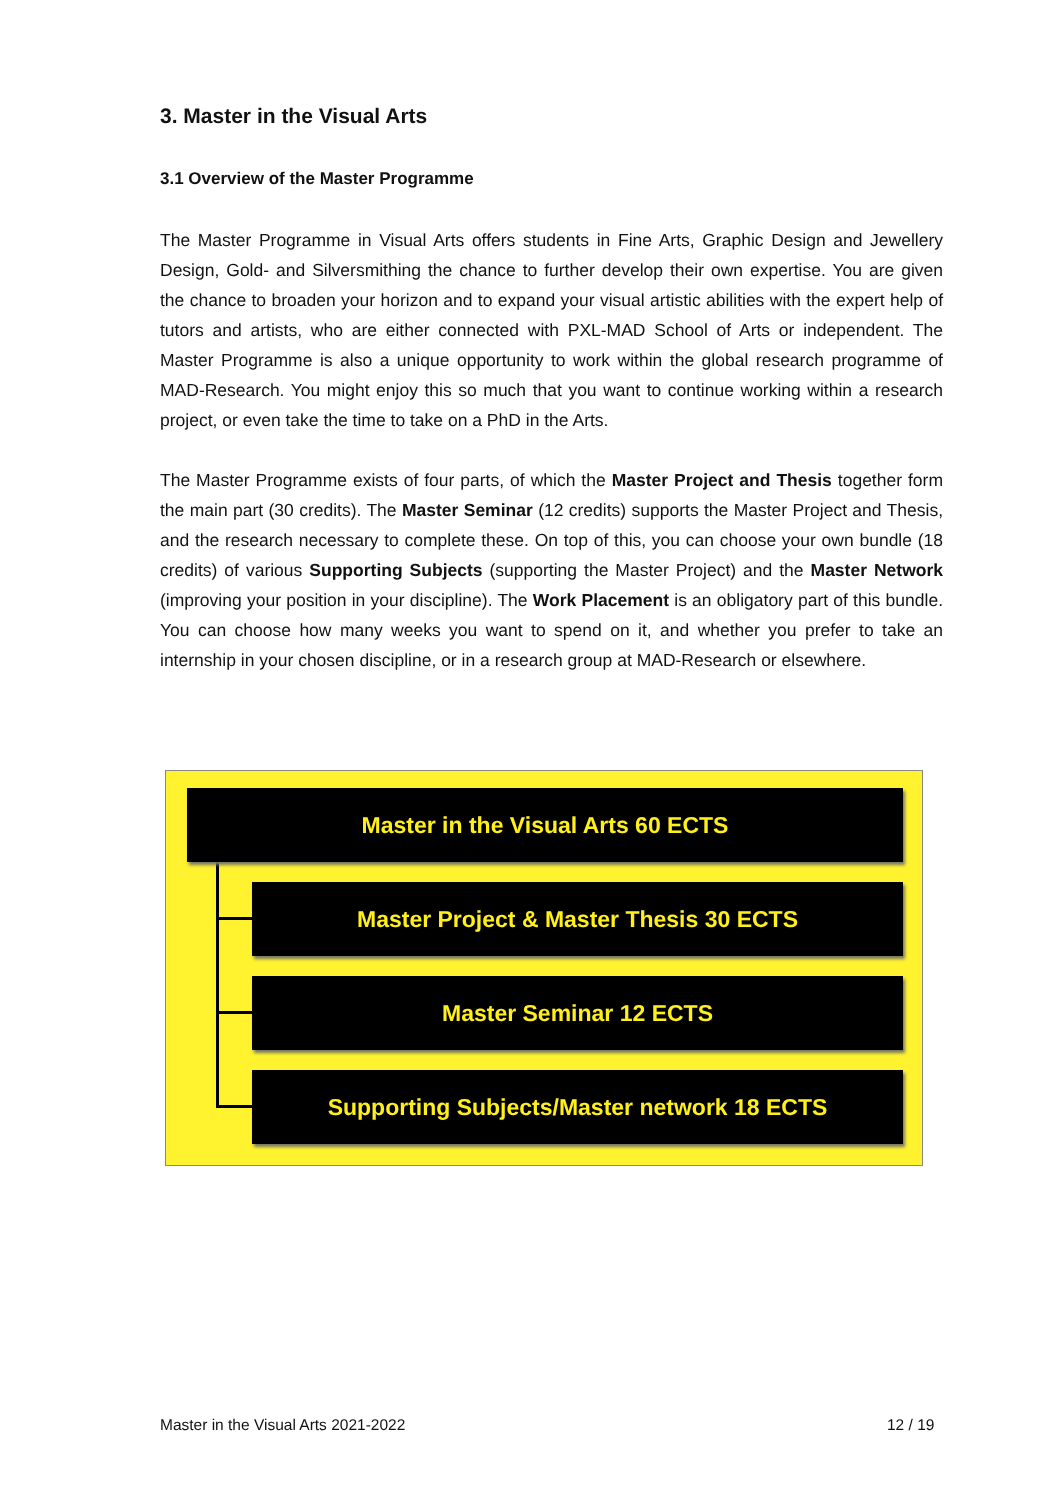3. Master in the Visual Arts
3.1 Overview of the Master Programme
The Master Programme in Visual Arts offers students in Fine Arts, Graphic Design and Jewellery Design, Gold- and Silversmithing the chance to further develop their own expertise. You are given the chance to broaden your horizon and to expand your visual artistic abilities with the expert help of tutors and artists, who are either connected with PXL-MAD School of Arts or independent. The Master Programme is also a unique opportunity to work within the global research programme of MAD-Research. You might enjoy this so much that you want to continue working within a research project, or even take the time to take on a PhD in the Arts.
The Master Programme exists of four parts, of which the Master Project and Thesis together form the main part (30 credits). The Master Seminar (12 credits) supports the Master Project and Thesis, and the research necessary to complete these. On top of this, you can choose your own bundle (18 credits) of various Supporting Subjects (supporting the Master Project) and the Master Network (improving your position in your discipline). The Work Placement is an obligatory part of this bundle. You can choose how many weeks you want to spend on it, and whether you prefer to take an internship in your chosen discipline, or in a research group at MAD-Research or elsewhere.
Master in the Visual Arts 60 ECTS
Master Project & Master Thesis 30 ECTS
Master Seminar 12 ECTS
Supporting Subjects/Master network 18 ECTS
Master in the Visual Arts 2021-2022
12 / 19